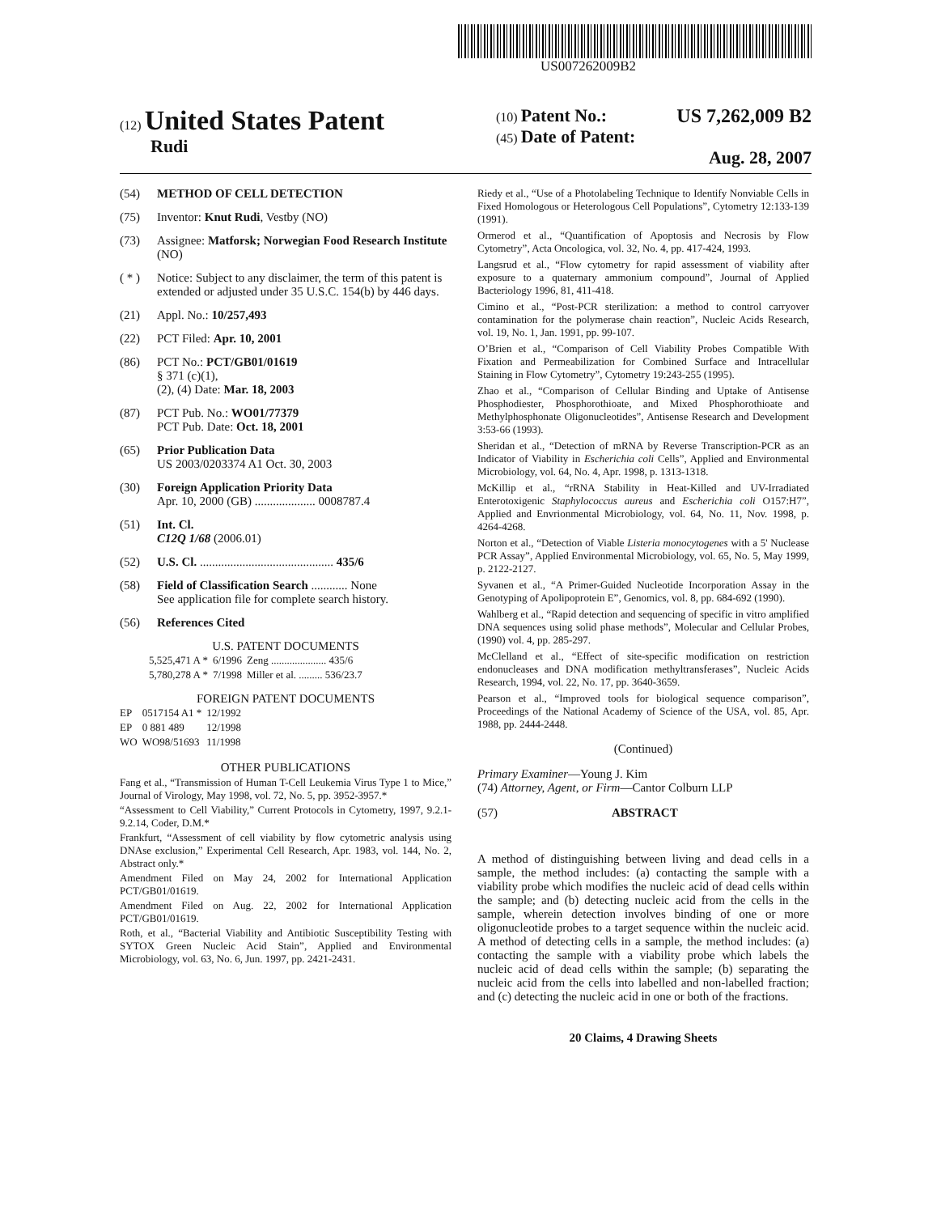US007262009B2
(12) United States Patent
Rudi
(10) Patent No.: US 7,262,009 B2
(45) Date of Patent: Aug. 28, 2007
(54) METHOD OF CELL DETECTION
(75) Inventor: Knut Rudi, Vestby (NO)
(73) Assignee: Matforsk; Norwegian Food Research Institute (NO)
( * ) Notice: Subject to any disclaimer, the term of this patent is extended or adjusted under 35 U.S.C. 154(b) by 446 days.
(21) Appl. No.: 10/257,493
(22) PCT Filed: Apr. 10, 2001
(86) PCT No.: PCT/GB01/01619
§ 371 (c)(1),
(2), (4) Date: Mar. 18, 2003
(87) PCT Pub. No.: WO01/77379
PCT Pub. Date: Oct. 18, 2001
(65) Prior Publication Data
US 2003/0203374 A1 Oct. 30, 2003
(30) Foreign Application Priority Data
Apr. 10, 2000 (GB) .................... 0008787.4
(51) Int. Cl.
C12Q 1/68 (2006.01)
(52) U.S. Cl. ............................................ 435/6
(58) Field of Classification Search ............ None
See application file for complete search history.
(56) References Cited
U.S. PATENT DOCUMENTS
| 5,525,471 A * | 6/1996 | Zeng ..................... 435/6 |
| 5,780,278 A * | 7/1998 | Miller et al. ......... 536/23.7 |
FOREIGN PATENT DOCUMENTS
| EP | 0517154 A1 * | 12/1992 |
| EP | 0 881 489 | 12/1998 |
| WO | WO98/51693 | 11/1998 |
OTHER PUBLICATIONS
Fang et al., “Transmission of Human T-Cell Leukemia Virus Type 1 to Mice,” Journal of Virology, May 1998, vol. 72, No. 5, pp. 3952-3957.*
“Assessment to Cell Viability,” Current Protocols in Cytometry, 1997, 9.2.1-9.2.14, Coder, D.M.*
Frankfurt, “Assessment of cell viability by flow cytometric analysis using DNAse exclusion,” Experimental Cell Research, Apr. 1983, vol. 144, No. 2, Abstract only.*
Amendment Filed on May 24, 2002 for International Application PCT/GB01/01619.
Amendment Filed on Aug. 22, 2002 for International Application PCT/GB01/01619.
Roth, et al., “Bacterial Viability and Antibiotic Susceptibility Testing with SYTOX Green Nucleic Acid Stain”, Applied and Environmental Microbiology, vol. 63, No. 6, Jun. 1997, pp. 2421-2431.
Riedy et al., “Use of a Photolabeling Technique to Identify Nonviable Cells in Fixed Homologous or Heterologous Cell Populations”, Cytometry 12:133-139 (1991).
Ormerod et al., “Quantification of Apoptosis and Necrosis by Flow Cytometry”, Acta Oncologica, vol. 32, No. 4, pp. 417-424, 1993.
Langsrud et al., “Flow cytometry for rapid assessment of viability after exposure to a quaternary ammonium compound”, Journal of Applied Bacteriology 1996, 81, 411-418.
Cimino et al., “Post-PCR sterilization: a method to control carryover contamination for the polymerase chain reaction”, Nucleic Acids Research, vol. 19, No. 1, Jan. 1991, pp. 99-107.
O’Brien et al., “Comparison of Cell Viability Probes Compatible With Fixation and Permeabilization for Combined Surface and Intracellular Staining in Flow Cytometry”, Cytometry 19:243-255 (1995).
Zhao et al., “Comparison of Cellular Binding and Uptake of Antisense Phosphodiester, Phosphorothioate, and Mixed Phosphorothioate and Methylphosphonate Oligonucleotides”, Antisense Research and Development 3:53-66 (1993).
Sheridan et al., “Detection of mRNA by Reverse Transcription-PCR as an Indicator of Viability in Escherichia coli Cells”, Applied and Environmental Microbiology, vol. 64, No. 4, Apr. 1998, p. 1313-1318.
McKillip et al., “rRNA Stability in Heat-Killed and UV-Irradiated Enterotoxigenic Staphylococcus aureus and Escherichia coli O157:H7”, Applied and Envrionmental Microbiology, vol. 64, No. 11, Nov. 1998, p. 4264-4268.
Norton et al., “Detection of Viable Listeria monocytogenes with a 5' Nuclease PCR Assay”, Applied Environmental Microbiology, vol. 65, No. 5, May 1999, p. 2122-2127.
Syvanen et al., “A Primer-Guided Nucleotide Incorporation Assay in the Genotyping of Apolipoprotein E”, Genomics, vol. 8, pp. 684-692 (1990).
Wahlberg et al., “Rapid detection and sequencing of specific in vitro amplified DNA sequences using solid phase methods”, Molecular and Cellular Probes, (1990) vol. 4, pp. 285-297.
McClelland et al., “Effect of site-specific modification on restriction endonucleases and DNA modification methyltransferases”, Nucleic Acids Research, 1994, vol. 22, No. 17, pp. 3640-3659.
Pearson et al., “Improved tools for biological sequence comparison”, Proceedings of the National Academy of Science of the USA, vol. 85, Apr. 1988, pp. 2444-2448.
(Continued)
Primary Examiner—Young J. Kim
(74) Attorney, Agent, or Firm—Cantor Colburn LLP
(57) ABSTRACT
A method of distinguishing between living and dead cells in a sample, the method includes: (a) contacting the sample with a viability probe which modifies the nucleic acid of dead cells within the sample; and (b) detecting nucleic acid from the cells in the sample, wherein detection involves binding of one or more oligonucleotide probes to a target sequence within the nucleic acid. A method of detecting cells in a sample, the method includes: (a) contacting the sample with a viability probe which labels the nucleic acid of dead cells within the sample; (b) separating the nucleic acid from the cells into labelled and non-labelled fraction; and (c) detecting the nucleic acid in one or both of the fractions.
20 Claims, 4 Drawing Sheets